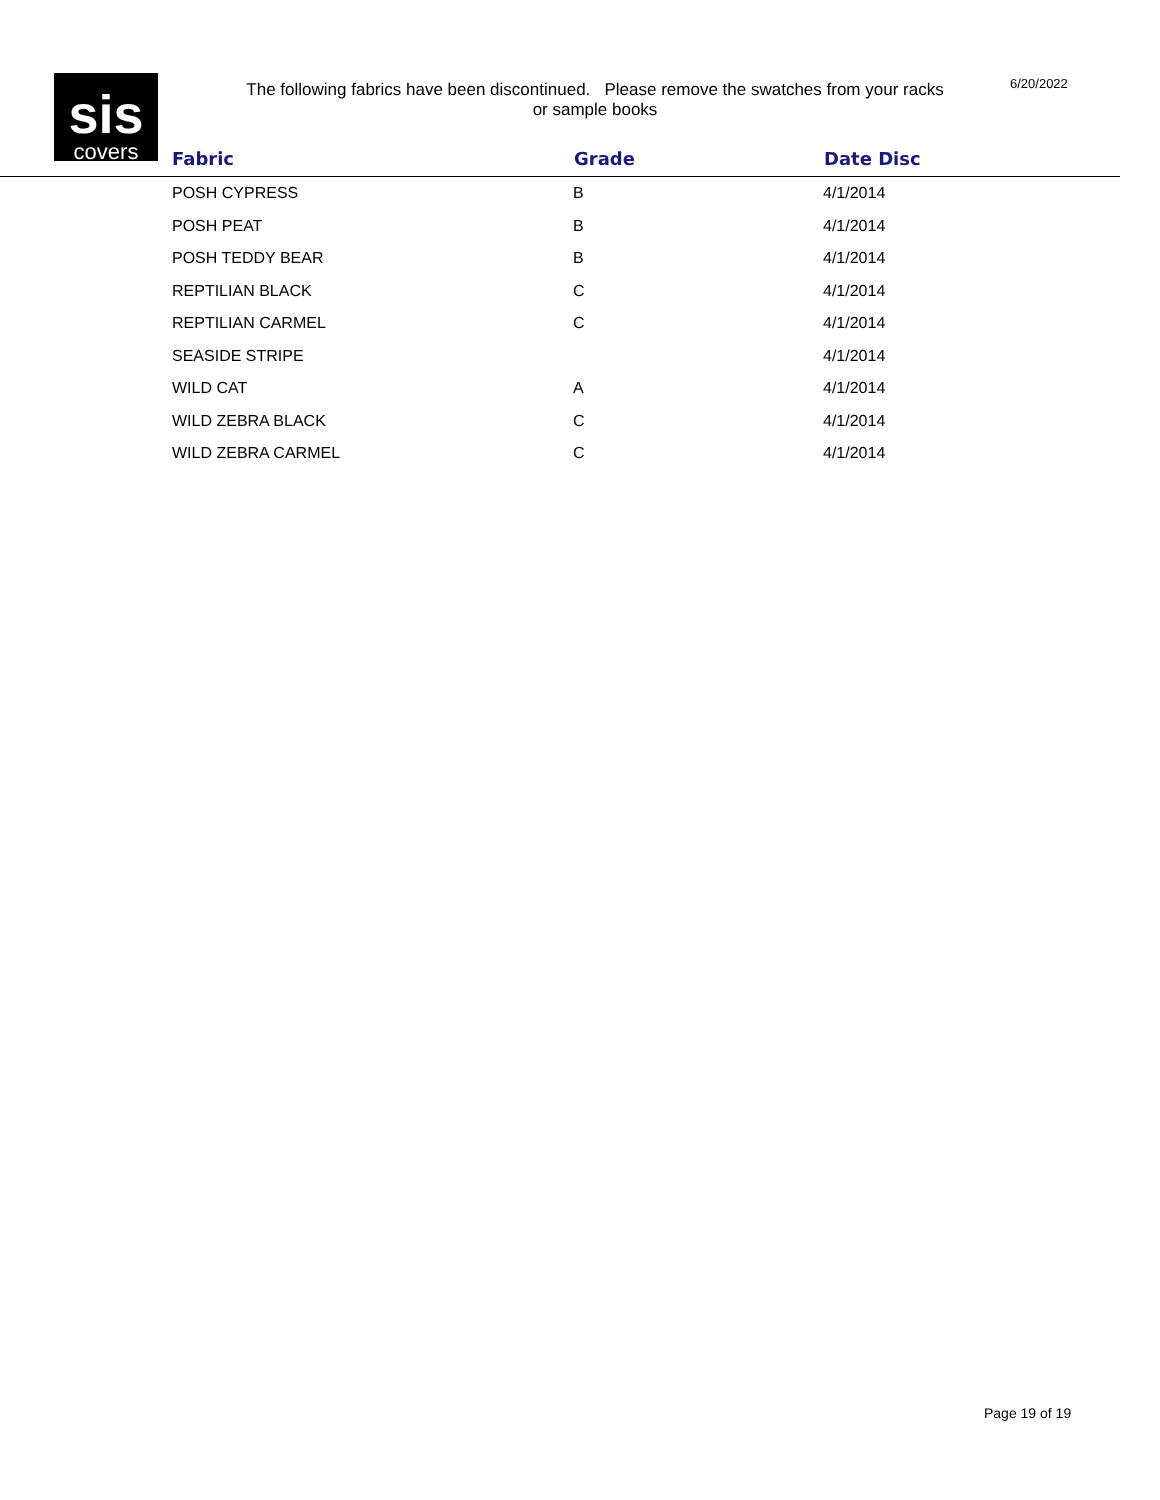sis
covers
The following fabrics have been discontinued. Please remove the swatches from your racks or sample books
6/20/2022
| Fabric | Grade | Date Disc |
| --- | --- | --- |
| POSH CYPRESS | B | 4/1/2014 |
| POSH PEAT | B | 4/1/2014 |
| POSH TEDDY BEAR | B | 4/1/2014 |
| REPTILIAN BLACK | C | 4/1/2014 |
| REPTILIAN CARMEL | C | 4/1/2014 |
| SEASIDE STRIPE | | 4/1/2014 |
| WILD CAT | A | 4/1/2014 |
| WILD ZEBRA BLACK | C | 4/1/2014 |
| WILD ZEBRA CARMEL | C | 4/1/2014 |
Page 19 of 19